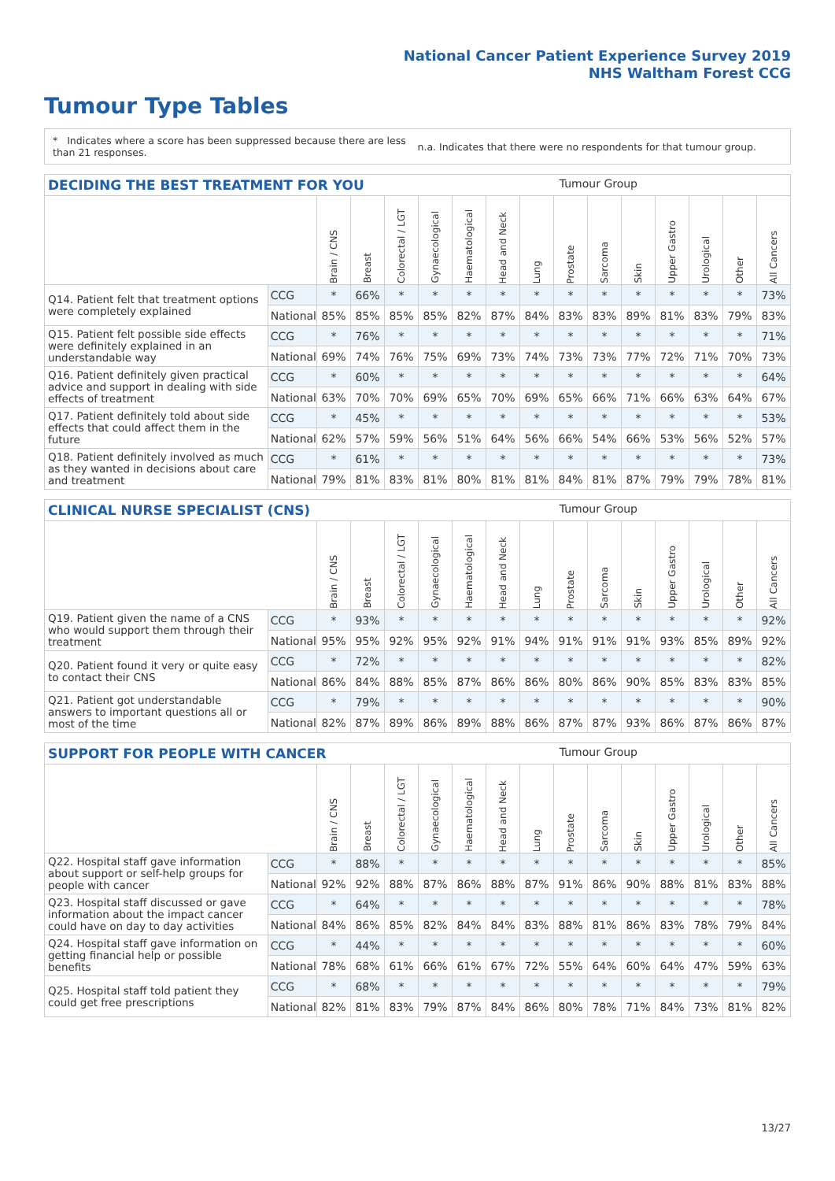National Cancer Patient Experience Survey 2019
NHS Waltham Forest CCG
Tumour Type Tables
* Indicates where a score has been suppressed because there are less than 21 responses.
n.a. Indicates that there were no respondents for that tumour group.
DECIDING THE BEST TREATMENT FOR YOU Tumour Group
| | | Brain / CNS | Breast | Colorectal / LGT | Gynaecological | Haematological | Head and Neck | Lung | Prostate | Sarcoma | Skin | Upper Gastro | Urological | Other | All Cancers |
| Q14. Patient felt that treatment options were completely explained | CCG | * | 66% | * | * | * | * | * | * | * | * | * | * | * | 73% |
| | National | 85% | 85% | 85% | 85% | 82% | 87% | 84% | 83% | 83% | 89% | 81% | 83% | 79% | 83% |
| Q15. Patient felt possible side effects were definitely explained in an understandable way | CCG | * | 76% | * | * | * | * | * | * | * | * | * | * | * | 71% |
| | National | 69% | 74% | 76% | 75% | 69% | 73% | 74% | 73% | 73% | 77% | 72% | 71% | 70% | 73% |
| Q16. Patient definitely given practical advice and support in dealing with side effects of treatment | CCG | * | 60% | * | * | * | * | * | * | * | * | * | * | * | 64% |
| | National | 63% | 70% | 70% | 69% | 65% | 70% | 69% | 65% | 66% | 71% | 66% | 63% | 64% | 67% |
| Q17. Patient definitely told about side effects that could affect them in the future | CCG | * | 45% | * | * | * | * | * | * | * | * | * | * | * | 53% |
| | National | 62% | 57% | 59% | 56% | 51% | 64% | 56% | 66% | 54% | 66% | 53% | 56% | 52% | 57% |
| Q18. Patient definitely involved as much as they wanted in decisions about care and treatment | CCG | * | 61% | * | * | * | * | * | * | * | * | * | * | * | 73% |
| | National | 79% | 81% | 83% | 81% | 80% | 81% | 81% | 84% | 81% | 87% | 79% | 79% | 78% | 81% |
CLINICAL NURSE SPECIALIST (CNS) Tumour Group
| | | Brain / CNS | Breast | Colorectal / LGT | Gynaecological | Haematological | Head and Neck | Lung | Prostate | Sarcoma | Skin | Upper Gastro | Urological | Other | All Cancers |
| Q19. Patient given the name of a CNS who would support them through their treatment | CCG | * | 93% | * | * | * | * | * | * | * | * | * | * | * | 92% |
| | National | 95% | 95% | 92% | 95% | 92% | 91% | 94% | 91% | 91% | 91% | 93% | 85% | 89% | 92% |
| Q20. Patient found it very or quite easy to contact their CNS | CCG | * | 72% | * | * | * | * | * | * | * | * | * | * | * | 82% |
| | National | 86% | 84% | 88% | 85% | 87% | 86% | 86% | 80% | 86% | 90% | 85% | 83% | 83% | 85% |
| Q21. Patient got understandable answers to important questions all or most of the time | CCG | * | 79% | * | * | * | * | * | * | * | * | * | * | * | 90% |
| | National | 82% | 87% | 89% | 86% | 89% | 88% | 86% | 87% | 87% | 93% | 86% | 87% | 86% | 87% |
SUPPORT FOR PEOPLE WITH CANCER Tumour Group
| | | Brain / CNS | Breast | Colorectal / LGT | Gynaecological | Haematological | Head and Neck | Lung | Prostate | Sarcoma | Skin | Upper Gastro | Urological | Other | All Cancers |
| Q22. Hospital staff gave information about support or self-help groups for people with cancer | CCG | * | 88% | * | * | * | * | * | * | * | * | * | * | * | 85% |
| | National | 92% | 92% | 88% | 87% | 86% | 88% | 87% | 91% | 86% | 90% | 88% | 81% | 83% | 88% |
| Q23. Hospital staff discussed or gave information about the impact cancer could have on day to day activities | CCG | * | 64% | * | * | * | * | * | * | * | * | * | * | * | 78% |
| | National | 84% | 86% | 85% | 82% | 84% | 84% | 83% | 88% | 81% | 86% | 83% | 78% | 79% | 84% |
| Q24. Hospital staff gave information on getting financial help or possible benefits | CCG | * | 44% | * | * | * | * | * | * | * | * | * | * | * | 60% |
| | National | 78% | 68% | 61% | 66% | 61% | 67% | 72% | 55% | 64% | 60% | 64% | 47% | 59% | 63% |
| Q25. Hospital staff told patient they could get free prescriptions | CCG | * | 68% | * | * | * | * | * | * | * | * | * | * | * | 79% |
| | National | 82% | 81% | 83% | 79% | 87% | 84% | 86% | 80% | 78% | 71% | 84% | 73% | 81% | 82% |
13/27